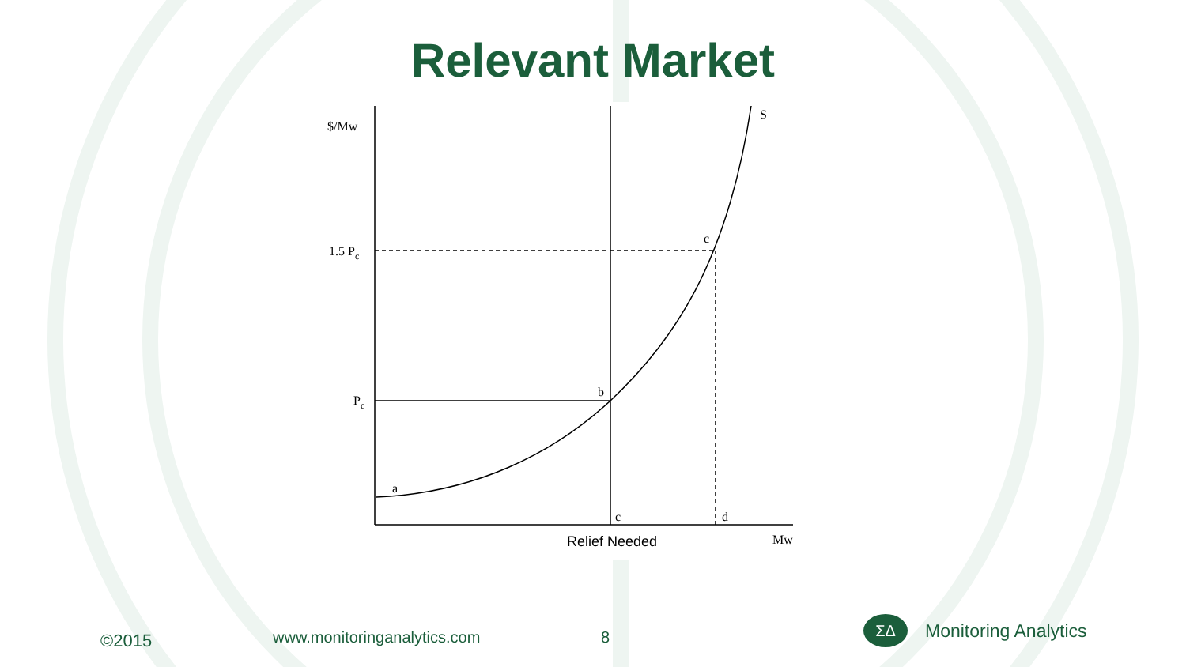Relevant Market
$/Mw
1.5 Pc
Pc
S
c
b
a
c
d
Mw
Relief Needed
©2015 www.monitoringanalytics.com 8
ΣΔ Monitoring Analytics